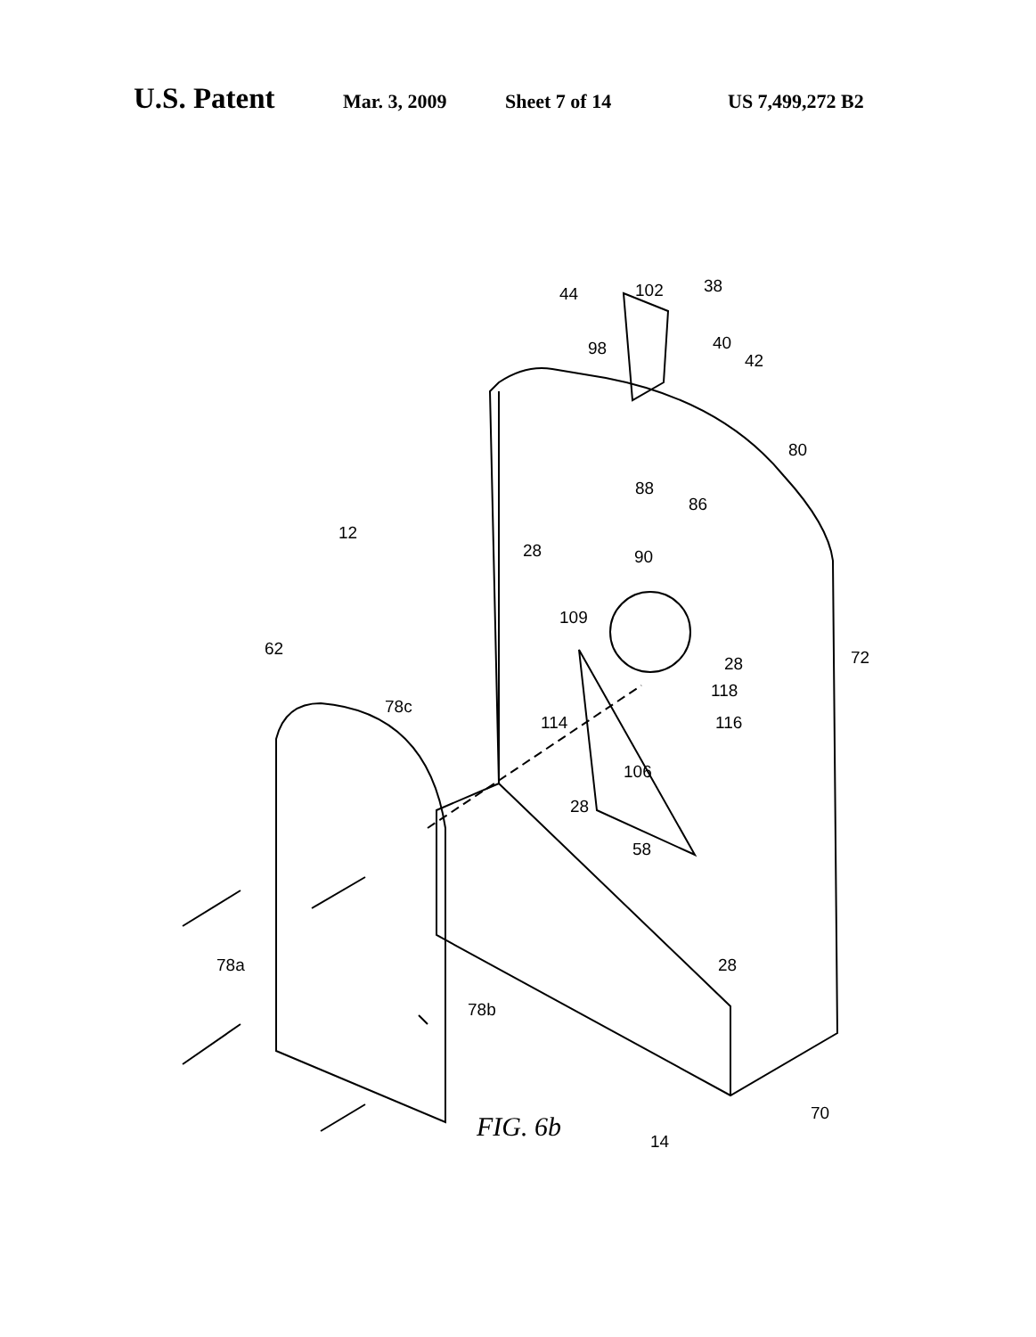U.S. Patent Mar. 3, 2009 Sheet 7 of 14 US 7,499,272 B2
44
102
38
98
40
42
80
88
86
12
28
90
109
28
72
62
78c
118
114
116
106
28
58
78a
28
78b
70
14
FIG. 6b